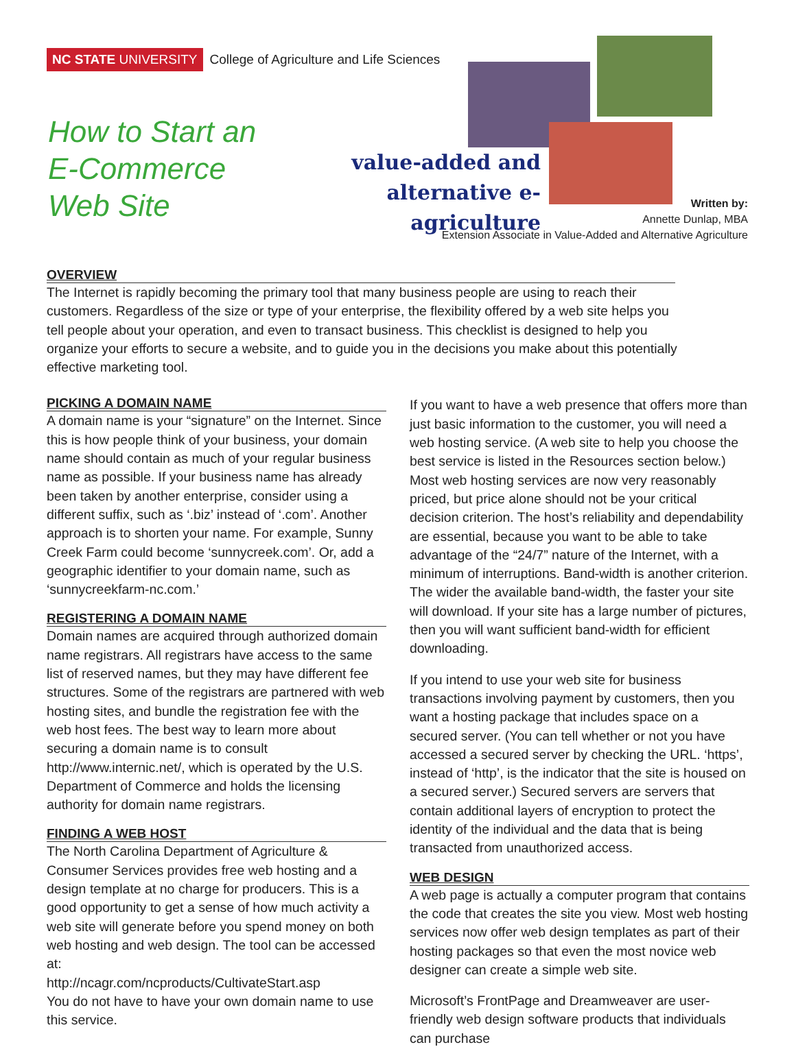NC STATE UNIVERSITY College of Agriculture and Life Sciences
How to Start an
E-Commerce
Web Site
value-added and
alternative e-agriculture
Written by:
Annette Dunlap, MBA
Extension Associate in Value-Added and Alternative Agriculture
OVERVIEW
The Internet is rapidly becoming the primary tool that many business people are using to reach their customers. Regardless of the size or type of your enterprise, the flexibility offered by a web site helps you tell people about your operation, and even to transact business. This checklist is designed to help you organize your efforts to secure a website, and to guide you in the decisions you make about this potentially effective marketing tool.
PICKING A DOMAIN NAME
A domain name is your “signature” on the Internet. Since this is how people think of your business, your domain name should contain as much of your regular business name as possible. If your business name has already been taken by another enterprise, consider using a different suffix, such as ‘.biz’ instead of ‘.com’. Another approach is to shorten your name. For example, Sunny Creek Farm could become ‘sunnycreek.com’. Or, add a geographic identifier to your domain name, such as ‘sunnycreekfarm-nc.com.’
REGISTERING A DOMAIN NAME
Domain names are acquired through authorized domain name registrars. All registrars have access to the same list of reserved names, but they may have different fee structures. Some of the registrars are partnered with web hosting sites, and bundle the registration fee with the web host fees. The best way to learn more about securing a domain name is to consult http://www.internic.net/, which is operated by the U.S. Department of Commerce and holds the licensing authority for domain name registrars.
FINDING A WEB HOST
The North Carolina Department of Agriculture & Consumer Services provides free web hosting and a design template at no charge for producers. This is a good opportunity to get a sense of how much activity a web site will generate before you spend money on both web hosting and web design. The tool can be accessed at:
http://ncagr.com/ncproducts/CultivateStart.asp
You do not have to have your own domain name to use this service.
If you want to have a web presence that offers more than just basic information to the customer, you will need a web hosting service. (A web site to help you choose the best service is listed in the Resources section below.) Most web hosting services are now very reasonably priced, but price alone should not be your critical decision criterion. The host’s reliability and dependability are essential, because you want to be able to take advantage of the “24/7” nature of the Internet, with a minimum of interruptions. Band-width is another criterion. The wider the available band-width, the faster your site will download. If your site has a large number of pictures, then you will want sufficient band-width for efficient downloading.
If you intend to use your web site for business transactions involving payment by customers, then you want a hosting package that includes space on a secured server. (You can tell whether or not you have accessed a secured server by checking the URL. ‘https’, instead of ‘http’, is the indicator that the site is housed on a secured server.) Secured servers are servers that contain additional layers of encryption to protect the identity of the individual and the data that is being transacted from unauthorized access.
WEB DESIGN
A web page is actually a computer program that contains the code that creates the site you view. Most web hosting services now offer web design templates as part of their hosting packages so that even the most novice web designer can create a simple web site.
Microsoft’s FrontPage and Dreamweaver are user-friendly web design software products that individuals can purchase